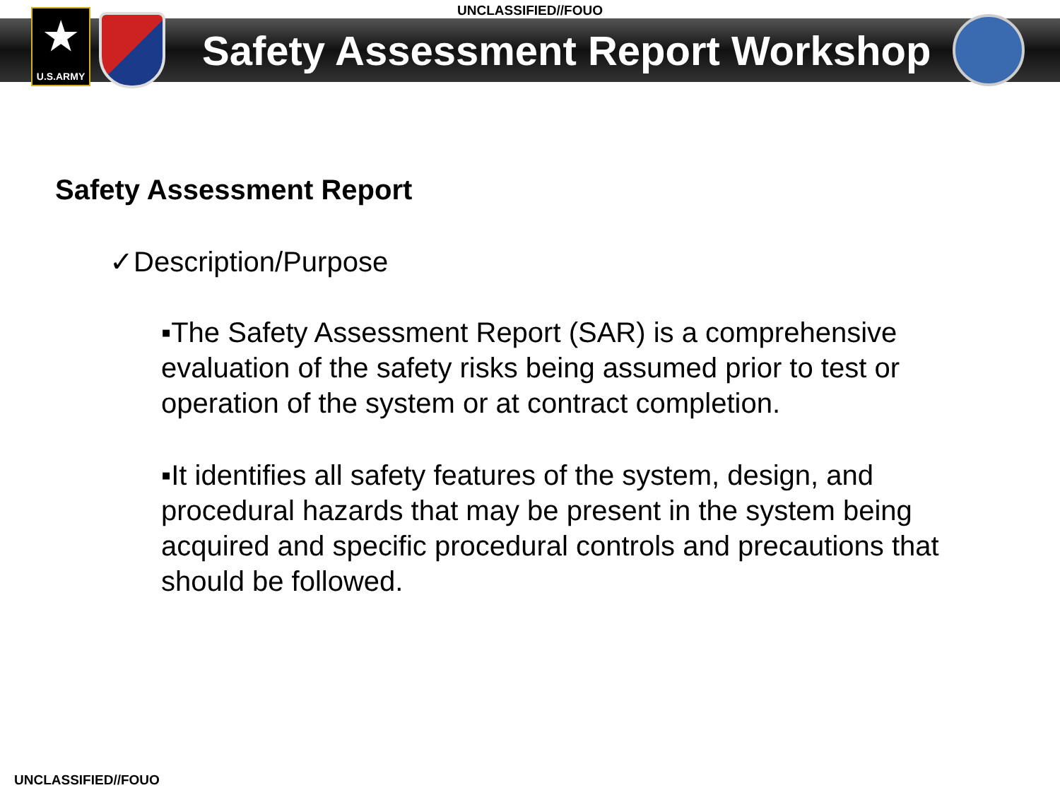UNCLASSIFIED//FOUO
★
U.S.ARMY
Safety Assessment Report Workshop
Safety Assessment Report
✓Description/Purpose
▪The Safety Assessment Report (SAR) is a comprehensive evaluation of the safety risks being assumed prior to test or operation of the system or at contract completion.
▪It identifies all safety features of the system, design, and procedural hazards that may be present in the system being acquired and specific procedural controls and precautions that should be followed.
UNCLASSIFIED//FOUO